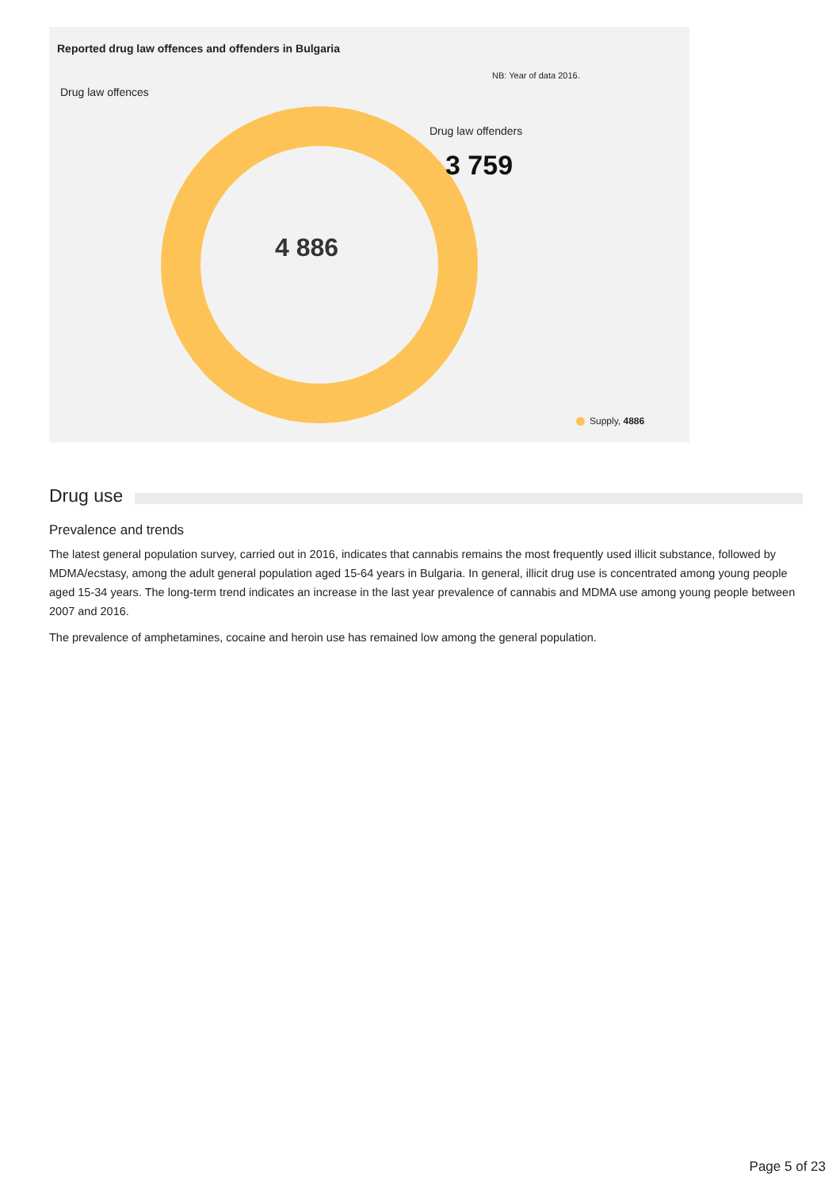Reported drug law offences and offenders in Bulgaria
NB: Year of data 2016.
Drug law offences
4 886
Drug law offenders
3 759
Supply, 4886
Drug use
Prevalence and trends
The latest general population survey, carried out in 2016, indicates that cannabis remains the most frequently used illicit substance, followed by MDMA/ecstasy, among the adult general population aged 15-64 years in Bulgaria. In general, illicit drug use is concentrated among young people aged 15-34 years. The long-term trend indicates an increase in the last year prevalence of cannabis and MDMA use among young people between 2007 and 2016.
The prevalence of amphetamines, cocaine and heroin use has remained low among the general population.
Page 5 of 23